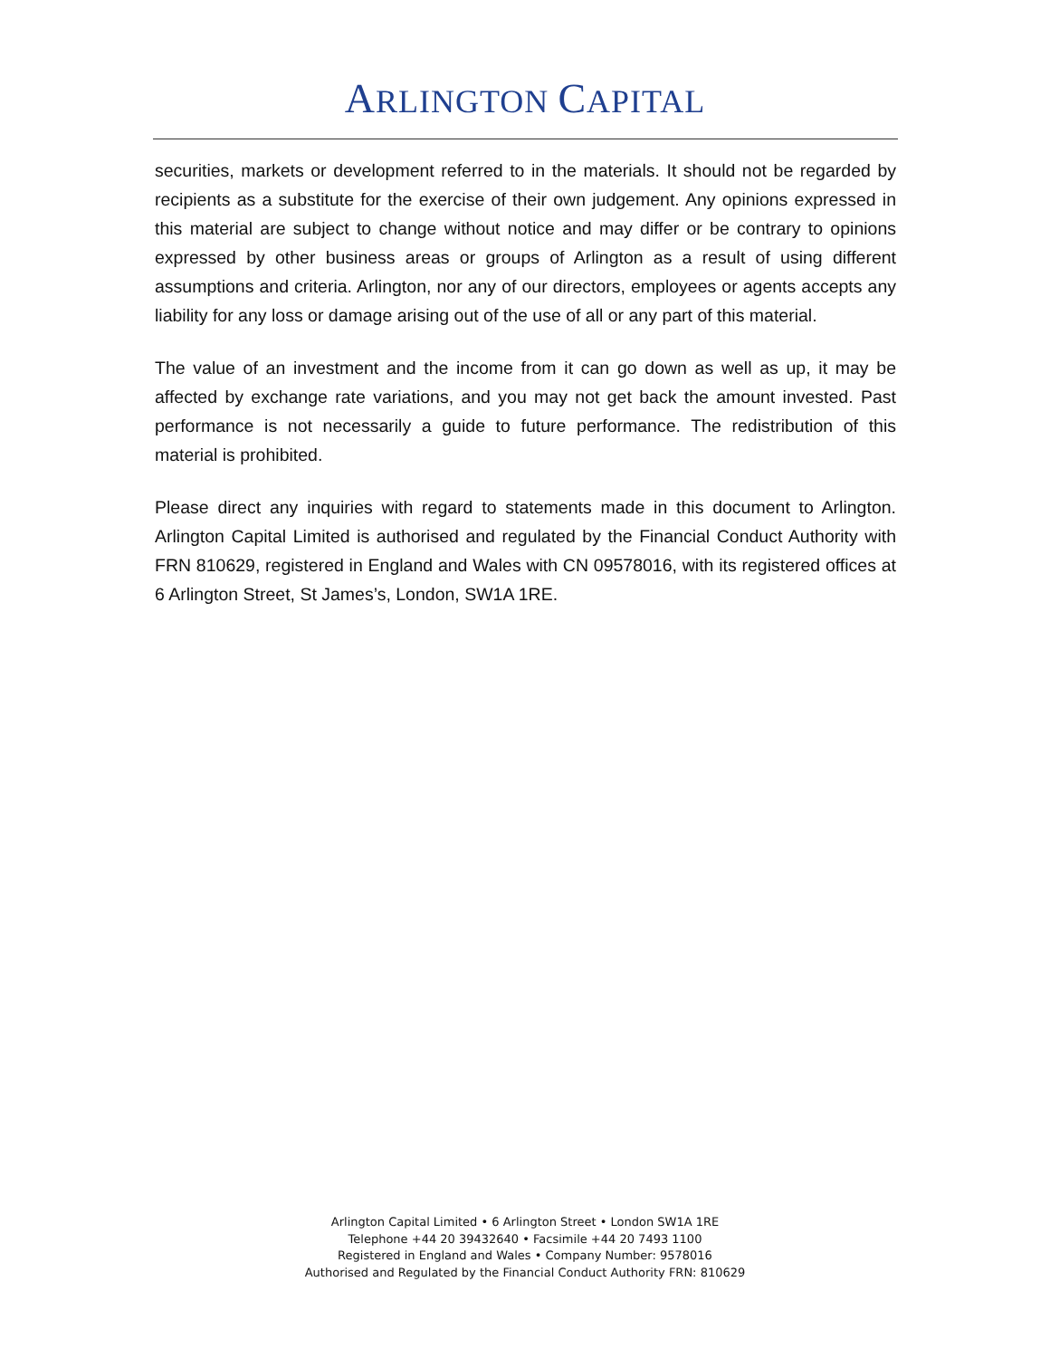ARLINGTON CAPITAL
securities, markets or development referred to in the materials. It should not be regarded by recipients as a substitute for the exercise of their own judgement. Any opinions expressed in this material are subject to change without notice and may differ or be contrary to opinions expressed by other business areas or groups of Arlington as a result of using different assumptions and criteria. Arlington, nor any of our directors, employees or agents accepts any liability for any loss or damage arising out of the use of all or any part of this material.
The value of an investment and the income from it can go down as well as up, it may be affected by exchange rate variations, and you may not get back the amount invested. Past performance is not necessarily a guide to future performance. The redistribution of this material is prohibited.
Please direct any inquiries with regard to statements made in this document to Arlington. Arlington Capital Limited is authorised and regulated by the Financial Conduct Authority with FRN 810629, registered in England and Wales with CN 09578016, with its registered offices at 6 Arlington Street, St James’s, London, SW1A 1RE.
Arlington Capital Limited • 6 Arlington Street • London SW1A 1RE
Telephone +44 20 39432640 • Facsimile +44 20 7493 1100
Registered in England and Wales • Company Number: 9578016
Authorised and Regulated by the Financial Conduct Authority FRN: 810629